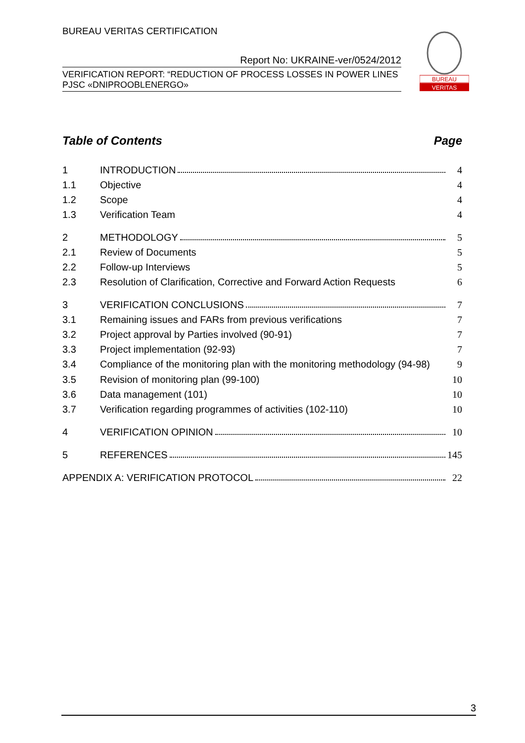BUREAU VERITAS CERTIFICATION
Report No: UKRAINE-ver/0524/2012
VERIFICATION REPORT: “REDUCTION OF PROCESS LOSSES IN POWER LINES
PJSC «DNIPROOBLENERGO»
BUREAU
VERITAS
Table of Contents Page
1 INTRODUCTION 4
1.1 Objective 4
1.2 Scope 4
1.3 Verification Team 4
2 METHODOLOGY 5
2.1 Review of Documents 5
2.2 Follow-up Interviews 5
2.3 Resolution of Clarification, Corrective and Forward Action Requests 6
3 VERIFICATION CONCLUSIONS 7
3.1 Remaining issues and FARs from previous verifications 7
3.2 Project approval by Parties involved (90-91) 7
3.3 Project implementation (92-93) 7
3.4 Compliance of the monitoring plan with the monitoring methodology (94-98) 9
3.5 Revision of monitoring plan (99-100) 10
3.6 Data management (101) 10
3.7 Verification regarding programmes of activities (102-110) 10
4 VERIFICATION OPINION 10
5 REFERENCES 145
APPENDIX A: VERIFICATION PROTOCOL 22
3